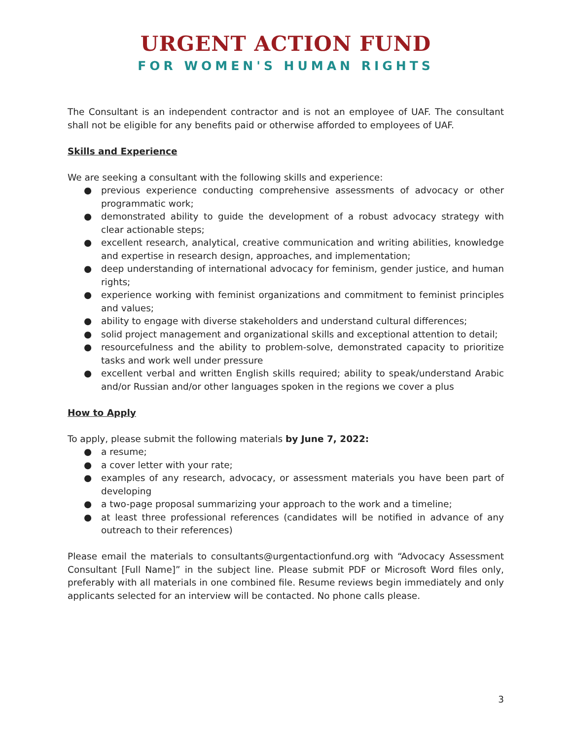URGENT ACTION FUND
FOR WOMEN'S HUMAN RIGHTS
The Consultant is an independent contractor and is not an employee of UAF. The consultant shall not be eligible for any benefits paid or otherwise afforded to employees of UAF.
Skills and Experience
We are seeking a consultant with the following skills and experience:
● previous experience conducting comprehensive assessments of advocacy or other programmatic work;
● demonstrated ability to guide the development of a robust advocacy strategy with clear actionable steps;
● excellent research, analytical, creative communication and writing abilities, knowledge and expertise in research design, approaches, and implementation;
● deep understanding of international advocacy for feminism, gender justice, and human rights;
● experience working with feminist organizations and commitment to feminist principles and values;
● ability to engage with diverse stakeholders and understand cultural differences;
● solid project management and organizational skills and exceptional attention to detail;
● resourcefulness and the ability to problem-solve, demonstrated capacity to prioritize tasks and work well under pressure
● excellent verbal and written English skills required; ability to speak/understand Arabic and/or Russian and/or other languages spoken in the regions we cover a plus
How to Apply
To apply, please submit the following materials by June 7, 2022:
● a resume;
● a cover letter with your rate;
● examples of any research, advocacy, or assessment materials you have been part of developing
● a two-page proposal summarizing your approach to the work and a timeline;
● at least three professional references (candidates will be notified in advance of any outreach to their references)
Please email the materials to consultants@urgentactionfund.org with “Advocacy Assessment Consultant [Full Name]” in the subject line. Please submit PDF or Microsoft Word files only, preferably with all materials in one combined file. Resume reviews begin immediately and only applicants selected for an interview will be contacted. No phone calls please.
3